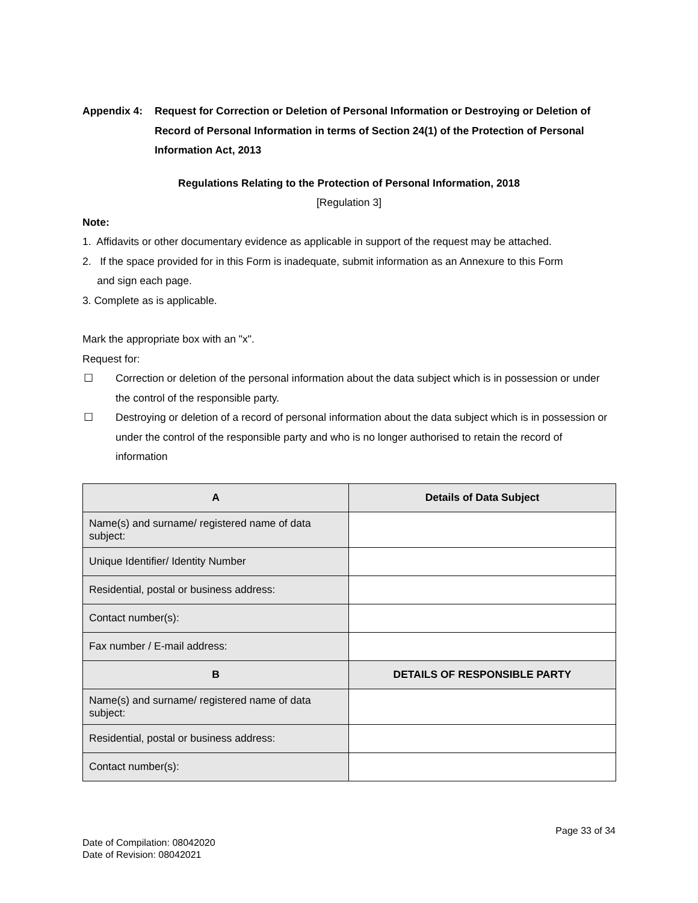Appendix 4: Request for Correction or Deletion of Personal Information or Destroying or Deletion of Record of Personal Information in terms of Section 24(1) of the Protection of Personal Information Act, 2013
Regulations Relating to the Protection of Personal Information, 2018
[Regulation 3]
Note:
1. Affidavits or other documentary evidence as applicable in support of the request may be attached.
2. If the space provided for in this Form is inadequate, submit information as an Annexure to this Form
and sign each page.
3. Complete as is applicable.
Mark the appropriate box with an "x".
Request for:
☐ Correction or deletion of the personal information about the data subject which is in possession or under the control of the responsible party.
☐ Destroying or deletion of a record of personal information about the data subject which is in possession or under the control of the responsible party and who is no longer authorised to retain the record of information
| A | Details of Data Subject |
| --- | --- |
| Name(s) and surname/ registered name of data subject: | |
| Unique Identifier/ Identity Number | |
| Residential, postal or business address: | |
| Contact number(s): | |
| Fax number / E-mail address: | |
| B | DETAILS OF RESPONSIBLE PARTY |
| Name(s) and surname/ registered name of data subject: | |
| Residential, postal or business address: | |
| Contact number(s): | |
Page 33 of 34
Date of Compilation: 08042020
Date of Revision: 08042021